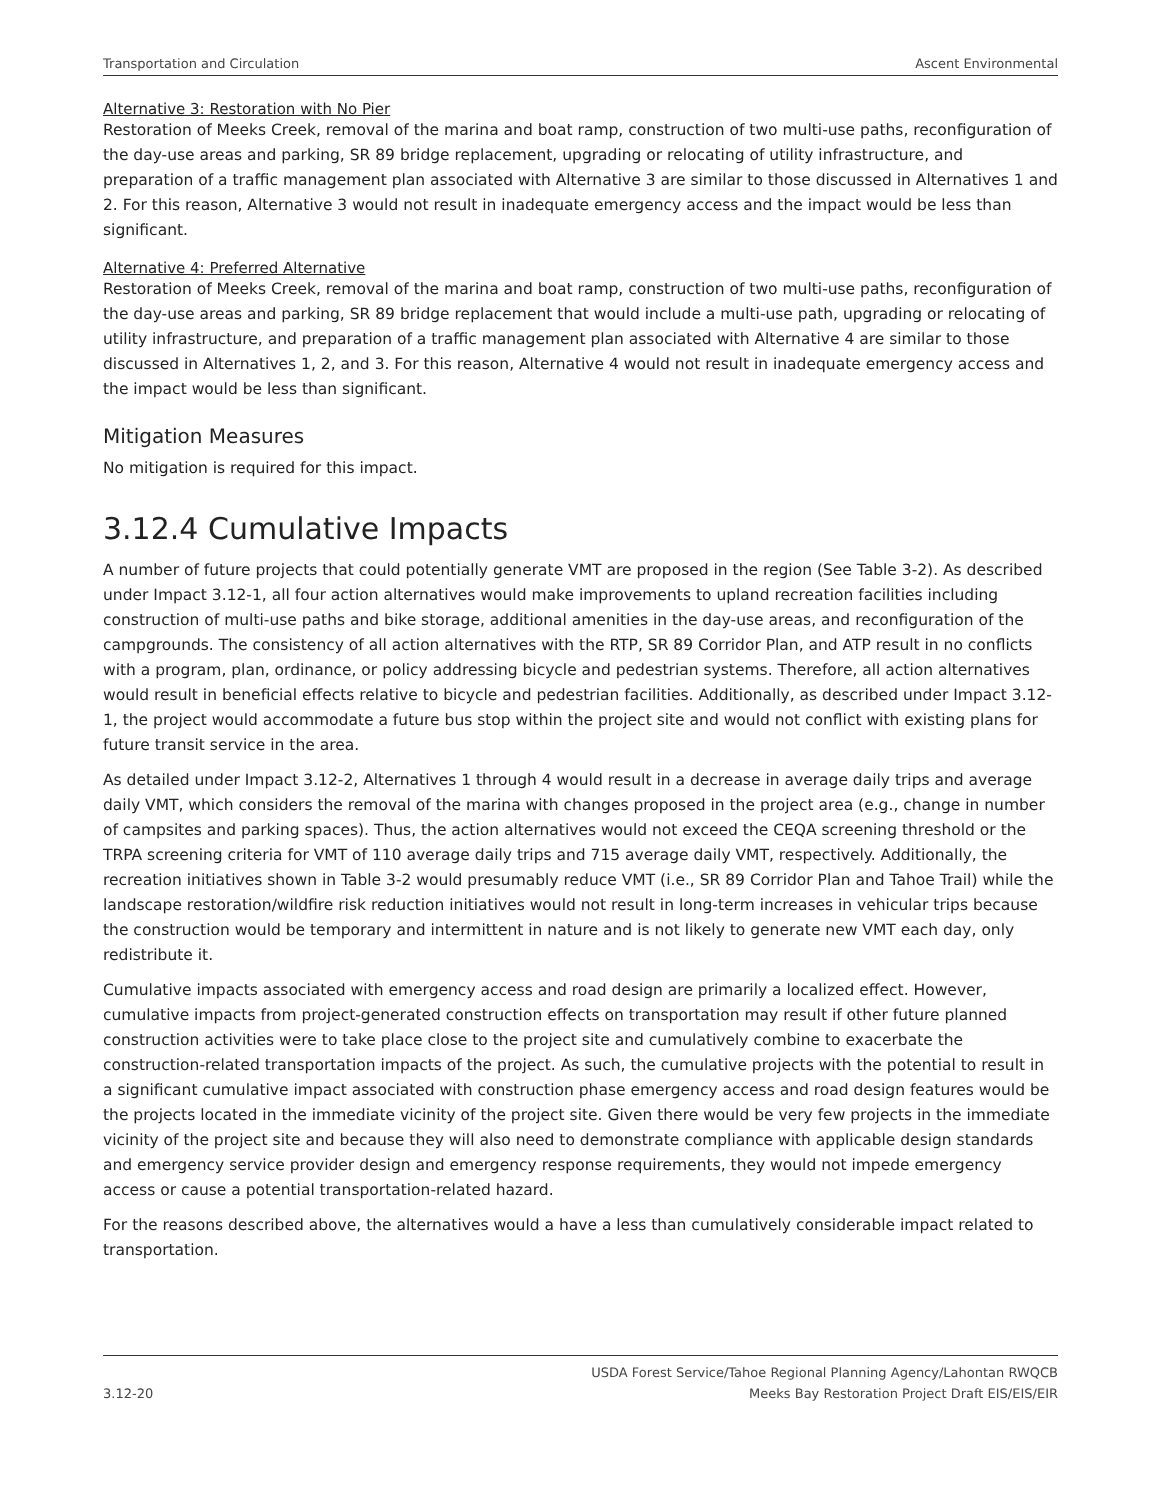Transportation and Circulation Ascent Environmental
Alternative 3: Restoration with No Pier
Restoration of Meeks Creek, removal of the marina and boat ramp, construction of two multi-use paths, reconfiguration of the day-use areas and parking, SR 89 bridge replacement, upgrading or relocating of utility infrastructure, and preparation of a traffic management plan associated with Alternative 3 are similar to those discussed in Alternatives 1 and 2. For this reason, Alternative 3 would not result in inadequate emergency access and the impact would be less than significant.
Alternative 4: Preferred Alternative
Restoration of Meeks Creek, removal of the marina and boat ramp, construction of two multi-use paths, reconfiguration of the day-use areas and parking, SR 89 bridge replacement that would include a multi-use path, upgrading or relocating of utility infrastructure, and preparation of a traffic management plan associated with Alternative 4 are similar to those discussed in Alternatives 1, 2, and 3. For this reason, Alternative 4 would not result in inadequate emergency access and the impact would be less than significant.
Mitigation Measures
No mitigation is required for this impact.
3.12.4 Cumulative Impacts
A number of future projects that could potentially generate VMT are proposed in the region (See Table 3-2). As described under Impact 3.12-1, all four action alternatives would make improvements to upland recreation facilities including construction of multi-use paths and bike storage, additional amenities in the day-use areas, and reconfiguration of the campgrounds. The consistency of all action alternatives with the RTP, SR 89 Corridor Plan, and ATP result in no conflicts with a program, plan, ordinance, or policy addressing bicycle and pedestrian systems. Therefore, all action alternatives would result in beneficial effects relative to bicycle and pedestrian facilities. Additionally, as described under Impact 3.12-1, the project would accommodate a future bus stop within the project site and would not conflict with existing plans for future transit service in the area.
As detailed under Impact 3.12-2, Alternatives 1 through 4 would result in a decrease in average daily trips and average daily VMT, which considers the removal of the marina with changes proposed in the project area (e.g., change in number of campsites and parking spaces). Thus, the action alternatives would not exceed the CEQA screening threshold or the TRPA screening criteria for VMT of 110 average daily trips and 715 average daily VMT, respectively. Additionally, the recreation initiatives shown in Table 3-2 would presumably reduce VMT (i.e., SR 89 Corridor Plan and Tahoe Trail) while the landscape restoration/wildfire risk reduction initiatives would not result in long-term increases in vehicular trips because the construction would be temporary and intermittent in nature and is not likely to generate new VMT each day, only redistribute it.
Cumulative impacts associated with emergency access and road design are primarily a localized effect. However, cumulative impacts from project-generated construction effects on transportation may result if other future planned construction activities were to take place close to the project site and cumulatively combine to exacerbate the construction-related transportation impacts of the project. As such, the cumulative projects with the potential to result in a significant cumulative impact associated with construction phase emergency access and road design features would be the projects located in the immediate vicinity of the project site. Given there would be very few projects in the immediate vicinity of the project site and because they will also need to demonstrate compliance with applicable design standards and emergency service provider design and emergency response requirements, they would not impede emergency access or cause a potential transportation-related hazard.
For the reasons described above, the alternatives would a have a less than cumulatively considerable impact related to transportation.
3.12-20 USDA Forest Service/Tahoe Regional Planning Agency/Lahontan RWQCB
Meeks Bay Restoration Project Draft EIS/EIS/EIR